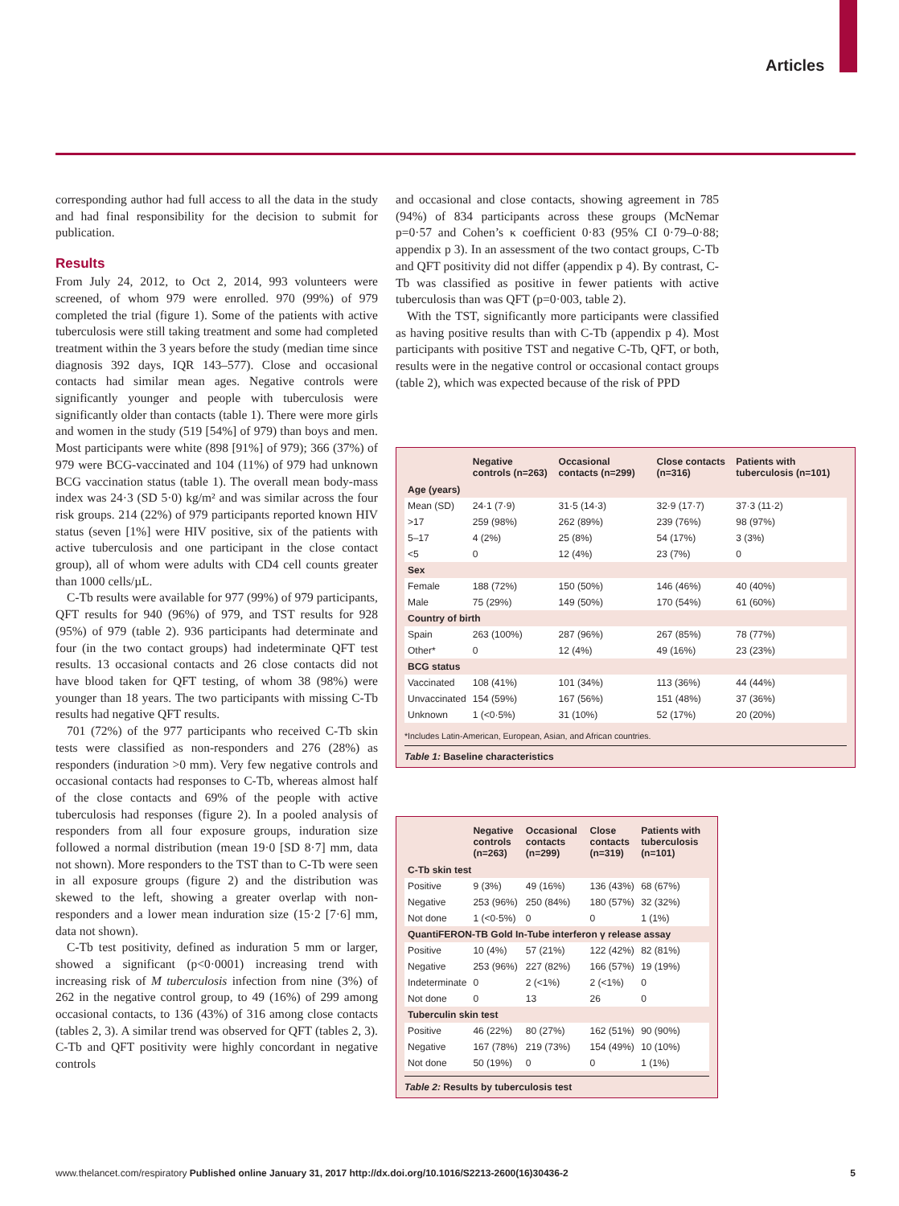Articles
corresponding author had full access to all the data in the study and had final responsibility for the decision to submit for publication.
Results
From July 24, 2012, to Oct 2, 2014, 993 volunteers were screened, of whom 979 were enrolled. 970 (99%) of 979 completed the trial (figure 1). Some of the patients with active tuberculosis were still taking treatment and some had completed treatment within the 3 years before the study (median time since diagnosis 392 days, IQR 143–577). Close and occasional contacts had similar mean ages. Negative controls were significantly younger and people with tuberculosis were significantly older than contacts (table 1). There were more girls and women in the study (519 [54%] of 979) than boys and men. Most participants were white (898 [91%] of 979); 366 (37%) of 979 were BCG-vaccinated and 104 (11%) of 979 had unknown BCG vaccination status (table 1). The overall mean body-mass index was 24·3 (SD 5·0) kg/m² and was similar across the four risk groups. 214 (22%) of 979 participants reported known HIV status (seven [1%] were HIV positive, six of the patients with active tuberculosis and one participant in the close contact group), all of whom were adults with CD4 cell counts greater than 1000 cells/µL.
C-Tb results were available for 977 (99%) of 979 participants, QFT results for 940 (96%) of 979, and TST results for 928 (95%) of 979 (table 2). 936 participants had determinate and four (in the two contact groups) had indeterminate QFT test results. 13 occasional contacts and 26 close contacts did not have blood taken for QFT testing, of whom 38 (98%) were younger than 18 years. The two participants with missing C-Tb results had negative QFT results.
701 (72%) of the 977 participants who received C-Tb skin tests were classified as non-responders and 276 (28%) as responders (induration >0 mm). Very few negative controls and occasional contacts had responses to C-Tb, whereas almost half of the close contacts and 69% of the people with active tuberculosis had responses (figure 2). In a pooled analysis of responders from all four exposure groups, induration size followed a normal distribution (mean 19·0 [SD 8·7] mm, data not shown). More responders to the TST than to C-Tb were seen in all exposure groups (figure 2) and the distribution was skewed to the left, showing a greater overlap with non-responders and a lower mean induration size (15·2 [7·6] mm, data not shown).
C-Tb test positivity, defined as induration 5 mm or larger, showed a significant (p<0·0001) increasing trend with increasing risk of M tuberculosis infection from nine (3%) of 262 in the negative control group, to 49 (16%) of 299 among occasional contacts, to 136 (43%) of 316 among close contacts (tables 2, 3). A similar trend was observed for QFT (tables 2, 3). C-Tb and QFT positivity were highly concordant in negative controls
and occasional and close contacts, showing agreement in 785 (94%) of 834 participants across these groups (McNemar p=0·57 and Cohen’s κ coefficient 0·83 (95% CI 0·79–0·88; appendix p 3). In an assessment of the two contact groups, C-Tb and QFT positivity did not differ (appendix p 4). By contrast, C-Tb was classified as positive in fewer patients with active tuberculosis than was QFT (p=0·003, table 2).
With the TST, significantly more participants were classified as having positive results than with C-Tb (appendix p 4). Most participants with positive TST and negative C-Tb, QFT, or both, results were in the negative control or occasional contact groups (table 2), which was expected because of the risk of PPD
| | Negative controls (n=263) | Occasional contacts (n=299) | Close contacts (n=316) | Patients with tuberculosis (n=101) |
| --- | --- | --- | --- | --- |
| Age (years) | | | | |
| Mean (SD) | 24·1 (7·9) | 31·5 (14·3) | 32·9 (17·7) | 37·3 (11·2) |
| >17 | 259 (98%) | 262 (89%) | 239 (76%) | 98 (97%) |
| 5–17 | 4 (2%) | 25 (8%) | 54 (17%) | 3 (3%) |
| <5 | 0 | 12 (4%) | 23 (7%) | 0 |
| Sex | | | | |
| Female | 188 (72%) | 150 (50%) | 146 (46%) | 40 (40%) |
| Male | 75 (29%) | 149 (50%) | 170 (54%) | 61 (60%) |
| Country of birth | | | | |
| Spain | 263 (100%) | 287 (96%) | 267 (85%) | 78 (77%) |
| Other* | 0 | 12 (4%) | 49 (16%) | 23 (23%) |
| BCG status | | | | |
| Vaccinated | 108 (41%) | 101 (34%) | 113 (36%) | 44 (44%) |
| Unvaccinated | 154 (59%) | 167 (56%) | 151 (48%) | 37 (36%) |
| Unknown | 1 (<0·5%) | 31 (10%) | 52 (17%) | 20 (20%) |
*Includes Latin-American, European, Asian, and African countries.
Table 1: Baseline characteristics
| | Negative controls (n=263) | Occasional contacts (n=299) | Close contacts (n=319) | Patients with tuberculosis (n=101) |
| --- | --- | --- | --- | --- |
| C-Tb skin test | | | | |
| Positive | 9 (3%) | 49 (16%) | 136 (43%) | 68 (67%) |
| Negative | 253 (96%) | 250 (84%) | 180 (57%) | 32 (32%) |
| Not done | 1 (<0·5%) | 0 | 0 | 1 (1%) |
| QuantiFERON-TB Gold In-Tube interferon γ release assay | | | | |
| Positive | 10 (4%) | 57 (21%) | 122 (42%) | 82 (81%) |
| Negative | 253 (96%) | 227 (82%) | 166 (57%) | 19 (19%) |
| Indeterminate | 0 | 2 (<1%) | 2 (<1%) | 0 |
| Not done | 0 | 13 | 26 | 0 |
| Tuberculin skin test | | | | |
| Positive | 46 (22%) | 80 (27%) | 162 (51%) | 90 (90%) |
| Negative | 167 (78%) | 219 (73%) | 154 (49%) | 10 (10%) |
| Not done | 50 (19%) | 0 | 0 | 1 (1%) |
Table 2: Results by tuberculosis test
www.thelancet.com/respiratory Published online January 31, 2017 http://dx.doi.org/10.1016/S2213-2600(16)30436-2 5